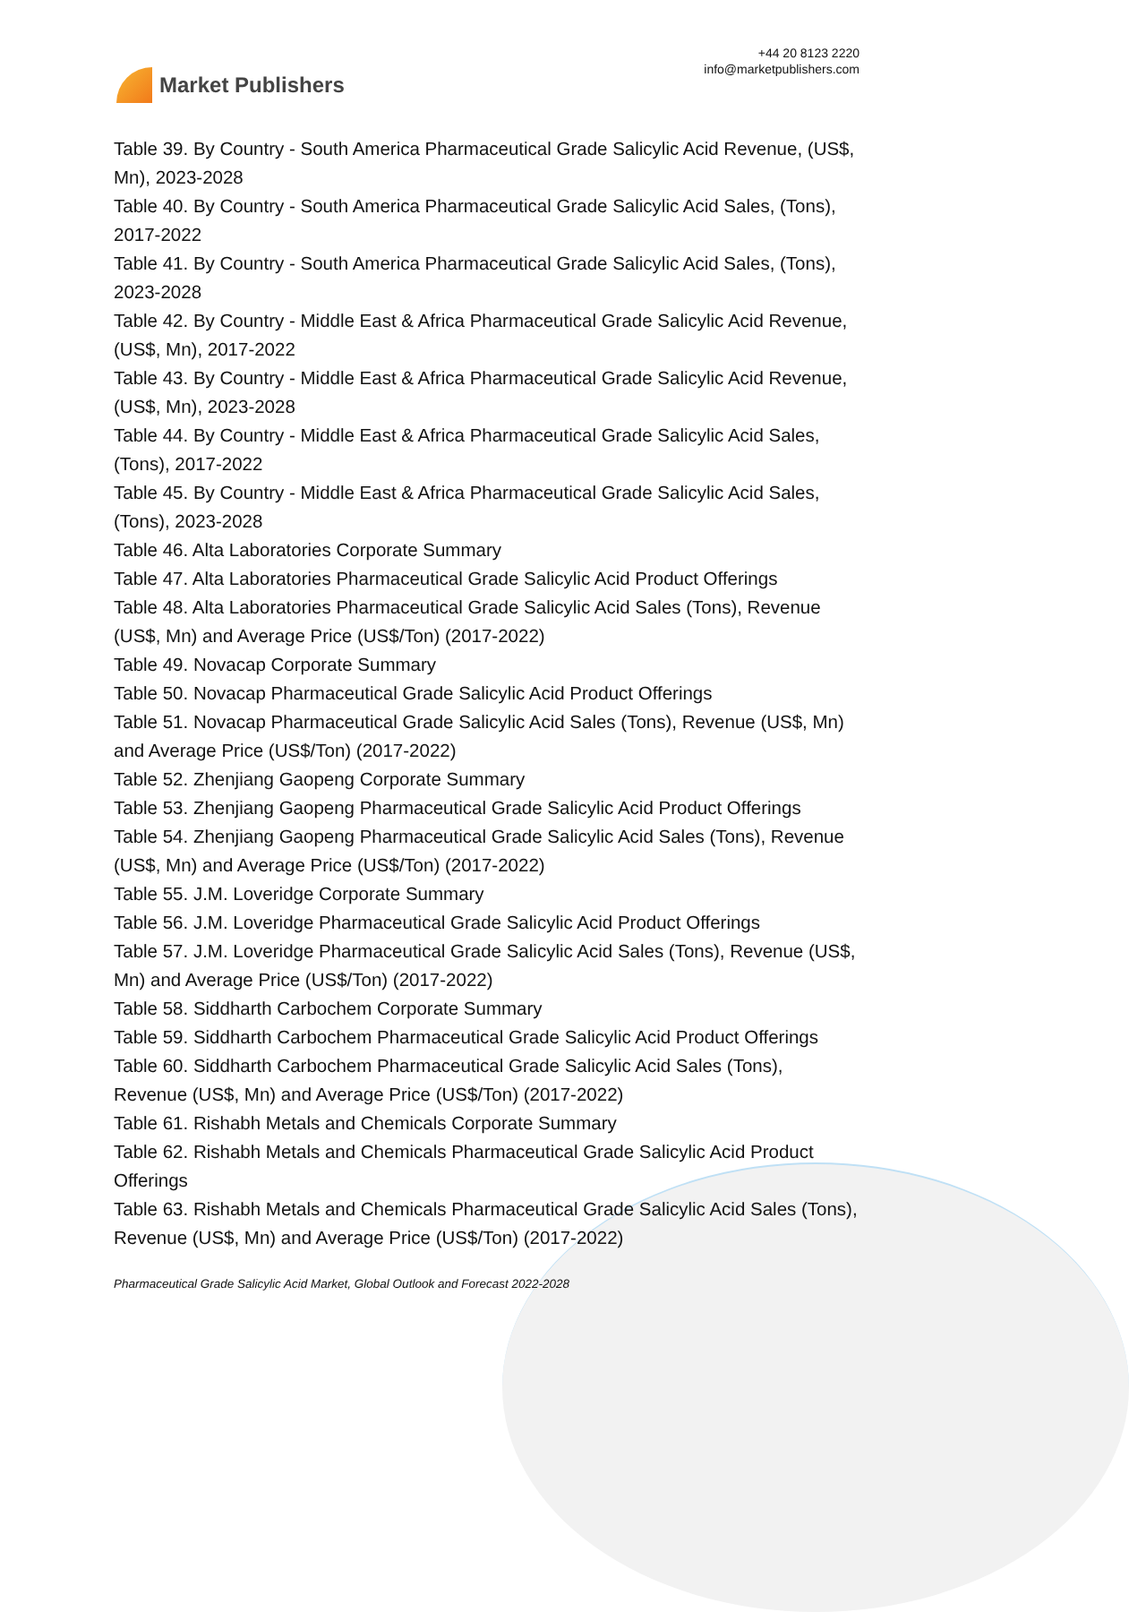Market Publishers
+44 20 8123 2220
info@marketpublishers.com
Table 39. By Country - South America Pharmaceutical Grade Salicylic Acid Revenue, (US$, Mn), 2023-2028
Table 40. By Country - South America Pharmaceutical Grade Salicylic Acid Sales, (Tons), 2017-2022
Table 41. By Country - South America Pharmaceutical Grade Salicylic Acid Sales, (Tons), 2023-2028
Table 42. By Country - Middle East & Africa Pharmaceutical Grade Salicylic Acid Revenue, (US$, Mn), 2017-2022
Table 43. By Country - Middle East & Africa Pharmaceutical Grade Salicylic Acid Revenue, (US$, Mn), 2023-2028
Table 44. By Country - Middle East & Africa Pharmaceutical Grade Salicylic Acid Sales, (Tons), 2017-2022
Table 45. By Country - Middle East & Africa Pharmaceutical Grade Salicylic Acid Sales, (Tons), 2023-2028
Table 46. Alta Laboratories Corporate Summary
Table 47. Alta Laboratories Pharmaceutical Grade Salicylic Acid Product Offerings
Table 48. Alta Laboratories Pharmaceutical Grade Salicylic Acid Sales (Tons), Revenue (US$, Mn) and Average Price (US$/Ton) (2017-2022)
Table 49. Novacap Corporate Summary
Table 50. Novacap Pharmaceutical Grade Salicylic Acid Product Offerings
Table 51. Novacap Pharmaceutical Grade Salicylic Acid Sales (Tons), Revenue (US$, Mn) and Average Price (US$/Ton) (2017-2022)
Table 52. Zhenjiang Gaopeng Corporate Summary
Table 53. Zhenjiang Gaopeng Pharmaceutical Grade Salicylic Acid Product Offerings
Table 54. Zhenjiang Gaopeng Pharmaceutical Grade Salicylic Acid Sales (Tons), Revenue (US$, Mn) and Average Price (US$/Ton) (2017-2022)
Table 55. J.M. Loveridge Corporate Summary
Table 56. J.M. Loveridge Pharmaceutical Grade Salicylic Acid Product Offerings
Table 57. J.M. Loveridge Pharmaceutical Grade Salicylic Acid Sales (Tons), Revenue (US$, Mn) and Average Price (US$/Ton) (2017-2022)
Table 58. Siddharth Carbochem Corporate Summary
Table 59. Siddharth Carbochem Pharmaceutical Grade Salicylic Acid Product Offerings
Table 60. Siddharth Carbochem Pharmaceutical Grade Salicylic Acid Sales (Tons), Revenue (US$, Mn) and Average Price (US$/Ton) (2017-2022)
Table 61. Rishabh Metals and Chemicals Corporate Summary
Table 62. Rishabh Metals and Chemicals Pharmaceutical Grade Salicylic Acid Product Offerings
Table 63. Rishabh Metals and Chemicals Pharmaceutical Grade Salicylic Acid Sales (Tons), Revenue (US$, Mn) and Average Price (US$/Ton) (2017-2022)
Pharmaceutical Grade Salicylic Acid Market, Global Outlook and Forecast 2022-2028